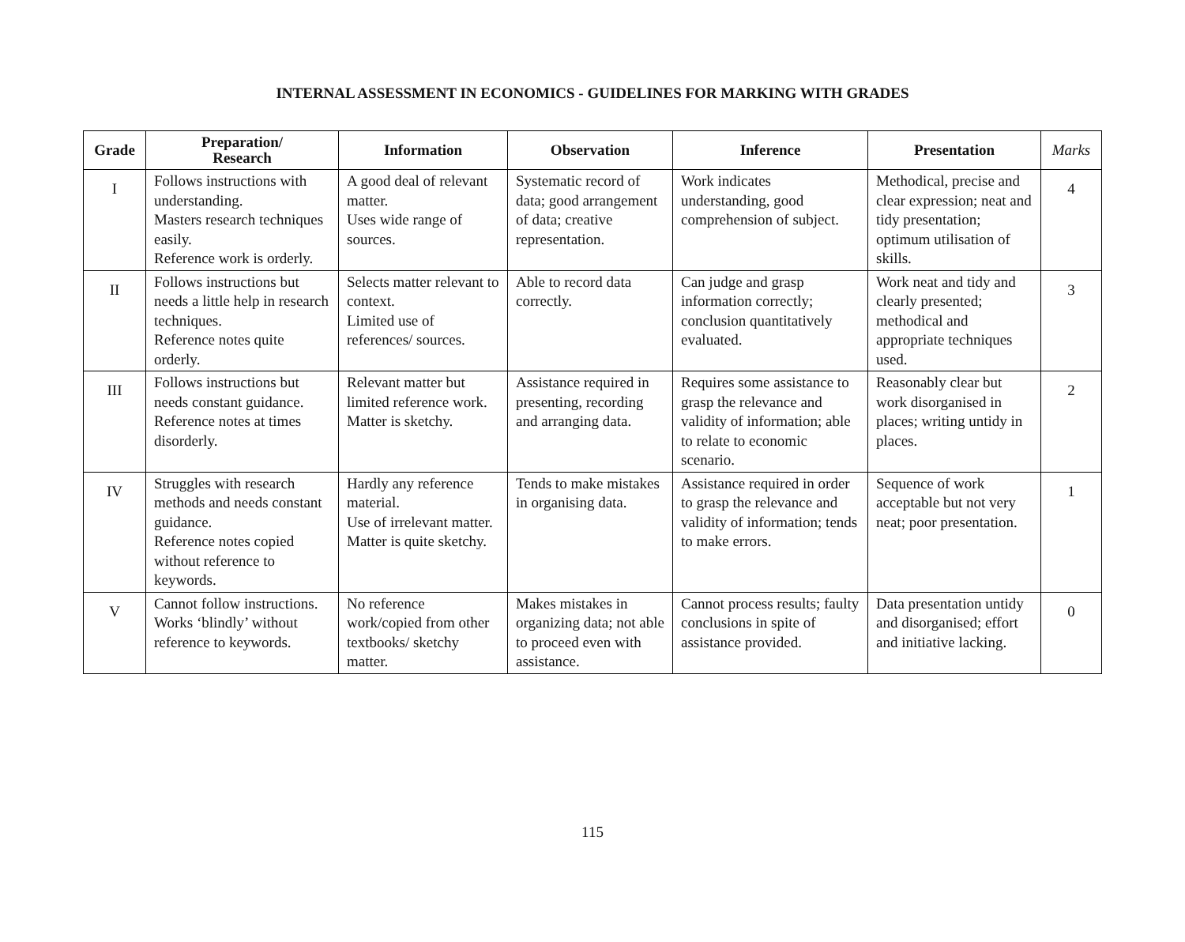INTERNAL ASSESSMENT IN ECONOMICS - GUIDELINES FOR MARKING WITH GRADES
| Grade | Preparation/ Research | Information | Observation | Inference | Presentation | Marks |
| --- | --- | --- | --- | --- | --- | --- |
| I | Follows instructions with understanding. Masters research techniques easily. Reference work is orderly. | A good deal of relevant matter. Uses wide range of sources. | Systematic record of data; good arrangement of data; creative representation. | Work indicates understanding, good comprehension of subject. | Methodical, precise and clear expression; neat and tidy presentation; optimum utilisation of skills. | 4 |
| II | Follows instructions but needs a little help in research techniques. Reference notes quite orderly. | Selects matter relevant to context. Limited use of references/ sources. | Able to record data correctly. | Can judge and grasp information correctly; conclusion quantitatively evaluated. | Work neat and tidy and clearly presented; methodical and appropriate techniques used. | 3 |
| III | Follows instructions but needs constant guidance. Reference notes at times disorderly. | Relevant matter but limited reference work. Matter is sketchy. | Assistance required in presenting, recording and arranging data. | Requires some assistance to grasp the relevance and validity of information; able to relate to economic scenario. | Reasonably clear but work disorganised in places; writing untidy in places. | 2 |
| IV | Struggles with research methods and needs constant guidance. Reference notes copied without reference to keywords. | Hardly any reference material. Use of irrelevant matter. Matter is quite sketchy. | Tends to make mistakes in organising data. | Assistance required in order to grasp the relevance and validity of information; tends to make errors. | Sequence of work acceptable but not very neat; poor presentation. | 1 |
| V | Cannot follow instructions. Works ‘blindly’ without reference to keywords. | No reference work/copied from other textbooks/ sketchy matter. | Makes mistakes in organizing data; not able to proceed even with assistance. | Cannot process results; faulty conclusions in spite of assistance provided. | Data presentation untidy and disorganised; effort and initiative lacking. | 0 |
115